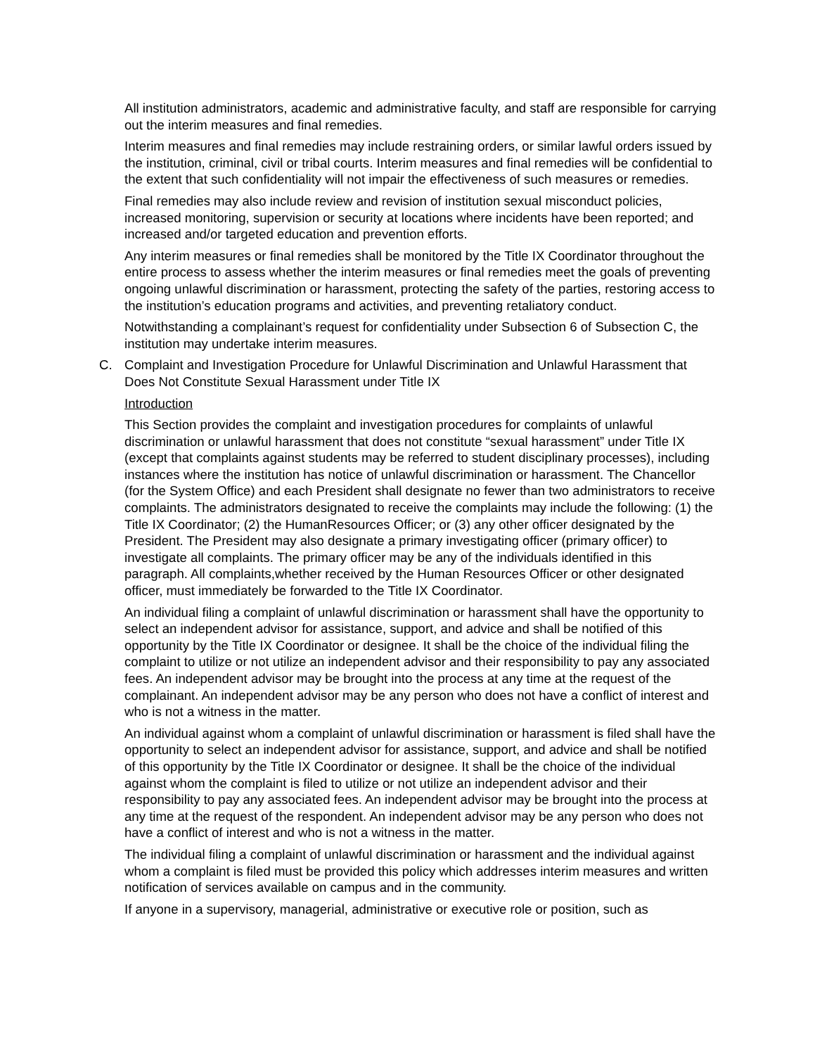All institution administrators, academic and administrative faculty, and staff are responsible for carrying out the interim measures and final remedies.
Interim measures and final remedies may include restraining orders, or similar lawful orders issued by the institution, criminal, civil or tribal courts. Interim measures and final remedies will be confidential to the extent that such confidentiality will not impair the effectiveness of such measures or remedies.
Final remedies may also include review and revision of institution sexual misconduct policies, increased monitoring, supervision or security at locations where incidents have been reported; and increased and/or targeted education and prevention efforts.
Any interim measures or final remedies shall be monitored by the Title IX Coordinator throughout the entire process to assess whether the interim measures or final remedies meet the goals of preventing ongoing unlawful discrimination or harassment, protecting the safety of the parties, restoring access to the institution’s education programs and activities, and preventing retaliatory conduct.
Notwithstanding a complainant’s request for confidentiality under Subsection 6 of Subsection C, the institution may undertake interim measures.
C. Complaint and Investigation Procedure for Unlawful Discrimination and Unlawful Harassment that Does Not Constitute Sexual Harassment under Title IX
Introduction
This Section provides the complaint and investigation procedures for complaints of unlawful discrimination or unlawful harassment that does not constitute “sexual harassment” under Title IX (except that complaints against students may be referred to student disciplinary processes), including instances where the institution has notice of unlawful discrimination or harassment. The Chancellor (for the System Office) and each President shall designate no fewer than two administrators to receive complaints. The administrators designated to receive the complaints may include the following: (1) the Title IX Coordinator; (2) the HumanResources Officer; or (3) any other officer designated by the President. The President may also designate a primary investigating officer (primary officer) to investigate all complaints. The primary officer may be any of the individuals identified in this paragraph. All complaints,whether received by the Human Resources Officer or other designated officer, must immediately be forwarded to the Title IX Coordinator.
An individual filing a complaint of unlawful discrimination or harassment shall have the opportunity to select an independent advisor for assistance, support, and advice and shall be notified of this opportunity by the Title IX Coordinator or designee. It shall be the choice of the individual filing the complaint to utilize or not utilize an independent advisor and their responsibility to pay any associated fees. An independent advisor may be brought into the process at any time at the request of the complainant. An independent advisor may be any person who does not have a conflict of interest and who is not a witness in the matter.
An individual against whom a complaint of unlawful discrimination or harassment is filed shall have the opportunity to select an independent advisor for assistance, support, and advice and shall be notified of this opportunity by the Title IX Coordinator or designee. It shall be the choice of the individual against whom the complaint is filed to utilize or not utilize an independent advisor and their responsibility to pay any associated fees. An independent advisor may be brought into the process at any time at the request of the respondent. An independent advisor may be any person who does not have a conflict of interest and who is not a witness in the matter.
The individual filing a complaint of unlawful discrimination or harassment and the individual against whom a complaint is filed must be provided this policy which addresses interim measures and written notification of services available on campus and in the community.
If anyone in a supervisory, managerial, administrative or executive role or position, such as